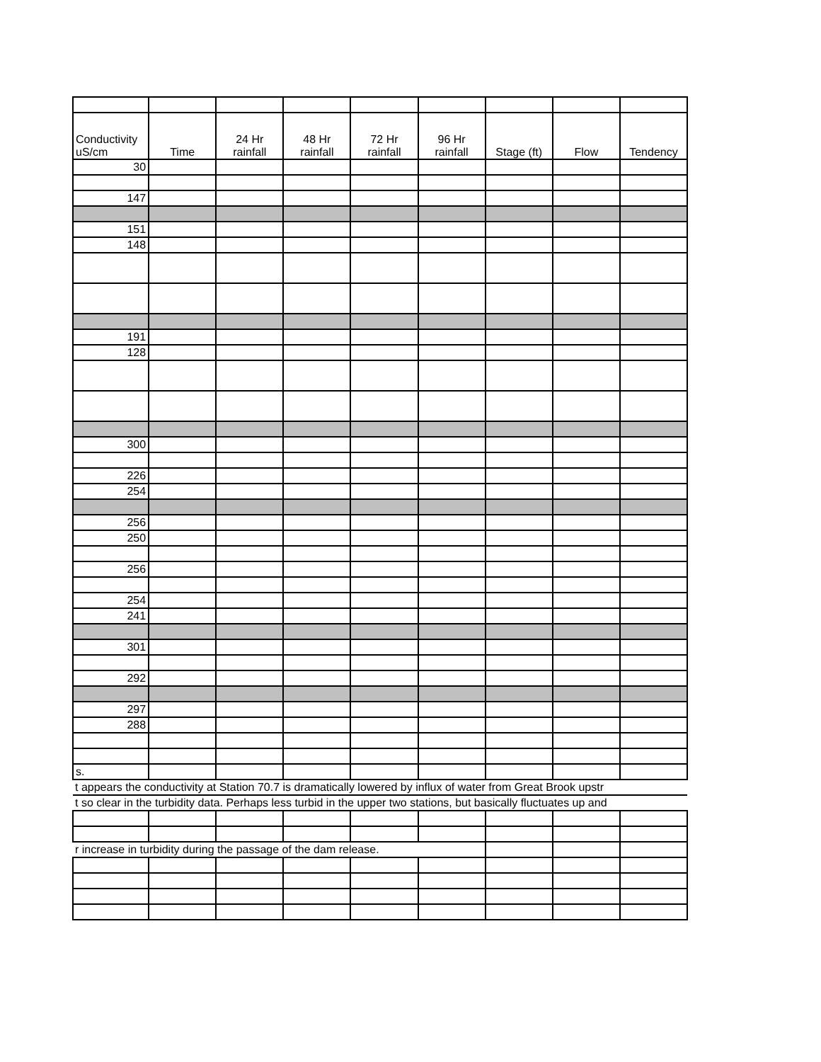| Conductivity uS/cm | Time | 24 Hr rainfall | 48 Hr rainfall | 72 Hr rainfall | 96 Hr rainfall | Stage (ft) | Flow | Tendency |
| --- | --- | --- | --- | --- | --- | --- | --- | --- |
| 30 | | | | | | | | |
| 147 | | | | | | | | |
| 151 | | | | | | | | |
| 148 | | | | | | | | |
| 191 | | | | | | | | |
| 128 | | | | | | | | |
| 300 | | | | | | | | |
| 226 | | | | | | | | |
| 254 | | | | | | | | |
| 256 | | | | | | | | |
| 250 | | | | | | | | |
| 256 | | | | | | | | |
| 254 | | | | | | | | |
| 241 | | | | | | | | |
| 301 | | | | | | | | |
| 292 | | | | | | | | |
| 297 | | | | | | | | |
| 288 | | | | | | | | |
| s. | | | | | | | | |
| t appears the conductivity at Station 70.7 is dramatically lowered by influx of water from Great Brook upstr | | | | | | | | |
| t so clear in the turbidity data. Perhaps less turbid in the upper two stations, but basically fluctuates up and | | | | | | | | |
| r increase in turbidity during the passage of the dam release. | | | | | | | | |